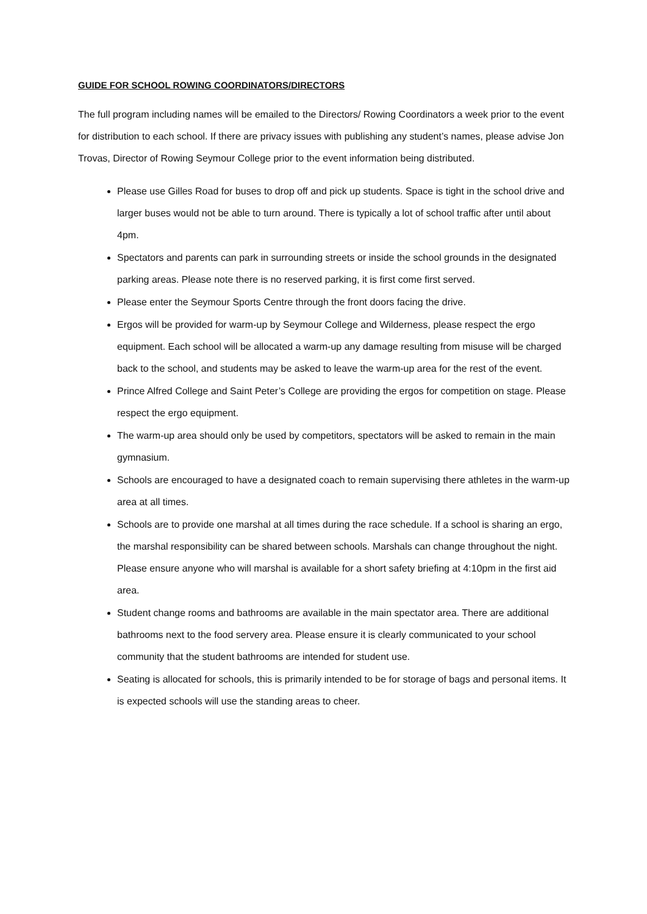GUIDE FOR SCHOOL ROWING COORDINATORS/DIRECTORS
The full program including names will be emailed to the Directors/ Rowing Coordinators a week prior to the event for distribution to each school. If there are privacy issues with publishing any student’s names, please advise Jon Trovas, Director of Rowing Seymour College prior to the event information being distributed.
Please use Gilles Road for buses to drop off and pick up students. Space is tight in the school drive and larger buses would not be able to turn around. There is typically a lot of school traffic after until about 4pm.
Spectators and parents can park in surrounding streets or inside the school grounds in the designated parking areas. Please note there is no reserved parking, it is first come first served.
Please enter the Seymour Sports Centre through the front doors facing the drive.
Ergos will be provided for warm-up by Seymour College and Wilderness, please respect the ergo equipment. Each school will be allocated a warm-up any damage resulting from misuse will be charged back to the school, and students may be asked to leave the warm-up area for the rest of the event.
Prince Alfred College and Saint Peter’s College are providing the ergos for competition on stage. Please respect the ergo equipment.
The warm-up area should only be used by competitors, spectators will be asked to remain in the main gymnasium.
Schools are encouraged to have a designated coach to remain supervising there athletes in the warm-up area at all times.
Schools are to provide one marshal at all times during the race schedule. If a school is sharing an ergo, the marshal responsibility can be shared between schools. Marshals can change throughout the night. Please ensure anyone who will marshal is available for a short safety briefing at 4:10pm in the first aid area.
Student change rooms and bathrooms are available in the main spectator area. There are additional bathrooms next to the food servery area. Please ensure it is clearly communicated to your school community that the student bathrooms are intended for student use.
Seating is allocated for schools, this is primarily intended to be for storage of bags and personal items. It is expected schools will use the standing areas to cheer.